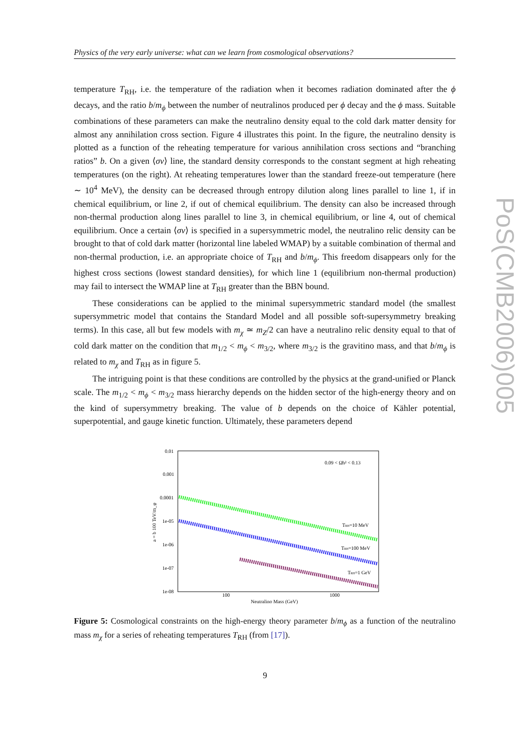Physics of the very early universe: what can we learn from cosmological observations?
temperature T<sub>RH</sub>, i.e. the temperature of the radiation when it becomes radiation dominated after the ϕ decays, and the ratio b/m<sub>ϕ</sub> between the number of neutralinos produced per ϕ decay and the ϕ mass. Suitable combinations of these parameters can make the neutralino density equal to the cold dark matter density for almost any annihilation cross section. Figure 4 illustrates this point. In the figure, the neutralino density is plotted as a function of the reheating temperature for various annihilation cross sections and “branching ratios” b. On a given ⟨σv⟩ line, the standard density corresponds to the constant segment at high reheating temperatures (on the right). At reheating temperatures lower than the standard freeze-out temperature (here ∼ 10<sup>4</sup> MeV), the density can be decreased through entropy dilution along lines parallel to line 1, if in chemical equilibrium, or line 2, if out of chemical equilibrium. The density can also be increased through non-thermal production along lines parallel to line 3, in chemical equilibrium, or line 4, out of chemical equilibrium. Once a certain ⟨σv⟩ is specified in a supersymmetric model, the neutralino relic density can be brought to that of cold dark matter (horizontal line labeled WMAP) by a suitable combination of thermal and non-thermal production, i.e. an appropriate choice of T<sub>RH</sub> and b/m<sub>ϕ</sub>. This freedom disappears only for the highest cross sections (lowest standard densities), for which line 1 (equilibrium non-thermal production) may fail to intersect the WMAP line at T<sub>RH</sub> greater than the BBN bound.
These considerations can be applied to the minimal supersymmetric standard model (the smallest supersymmetric model that contains the Standard Model and all possible soft-supersymmetry breaking terms). In this case, all but few models with m<sub>χ</sub> ≃ m<sub>Z</sub>/2 can have a neutralino relic density equal to that of cold dark matter on the condition that m<sub>1/2</sub> < m<sub>ϕ</sub> < m<sub>3/2</sub>, where m<sub>3/2</sub> is the gravitino mass, and that b/m<sub>ϕ</sub> is related to m<sub>χ</sub> and T<sub>RH</sub> as in figure 5.
The intriguing point is that these conditions are controlled by the physics at the grand-unified or Planck scale. The m<sub>1/2</sub> < m<sub>ϕ</sub> < m<sub>3/2</sub> mass hierarchy depends on the hidden sector of the high-energy theory and on the kind of supersymmetry breaking. The value of b depends on the choice of Kähler potential, superpotential, and gauge kinetic function. Ultimately, these parameters depend
PoS(CMB2006)005
0.01
0.001
0.0001
1e-05
1e-06
1e-07
1e-08
100
1000
Neutralino Mass (GeV)
a = b 100 TeV/m_φ
0.09 < Ωh² < 0.13
TRH=10 MeV
TRH=100 MeV
TRH=1 GeV
Figure 5: Cosmological constraints on the high-energy theory parameter b/m<sub>ϕ</sub> as a function of the neutralino mass m<sub>χ</sub> for a series of reheating temperatures T<sub>RH</sub> (from [17]).
9